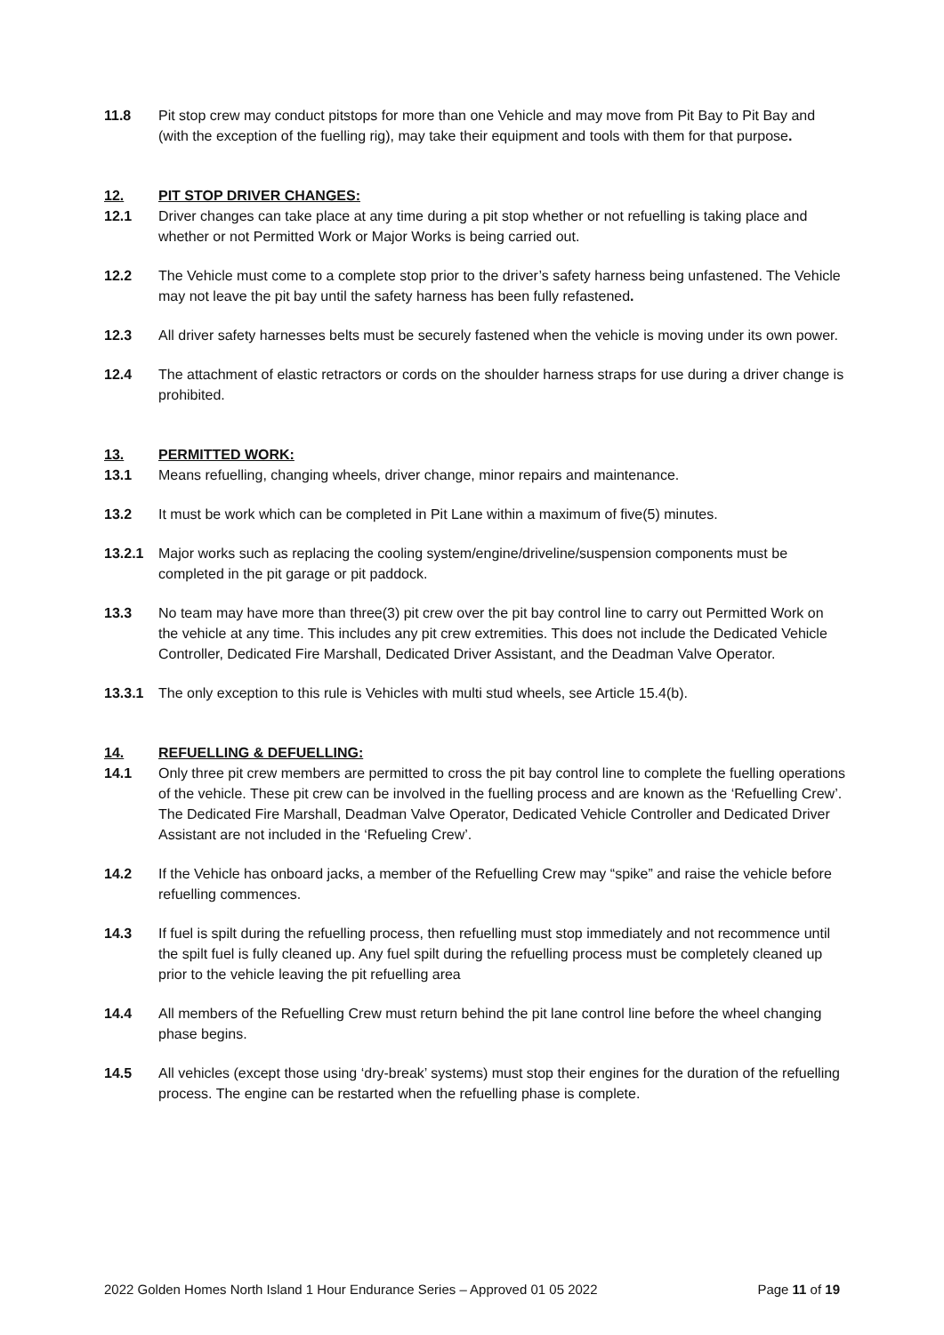11.8 Pit stop crew may conduct pitstops for more than one Vehicle and may move from Pit Bay to Pit Bay and (with the exception of the fuelling rig), may take their equipment and tools with them for that purpose.
12. PIT STOP DRIVER CHANGES:
12.1 Driver changes can take place at any time during a pit stop whether or not refuelling is taking place and whether or not Permitted Work or Major Works is being carried out.
12.2 The Vehicle must come to a complete stop prior to the driver’s safety harness being unfastened. The Vehicle may not leave the pit bay until the safety harness has been fully refastened.
12.3 All driver safety harnesses belts must be securely fastened when the vehicle is moving under its own power.
12.4 The attachment of elastic retractors or cords on the shoulder harness straps for use during a driver change is prohibited.
13. PERMITTED WORK:
13.1 Means refuelling, changing wheels, driver change, minor repairs and maintenance.
13.2 It must be work which can be completed in Pit Lane within a maximum of five(5) minutes.
13.2.1 Major works such as replacing the cooling system/engine/driveline/suspension components must be completed in the pit garage or pit paddock.
13.3 No team may have more than three(3) pit crew over the pit bay control line to carry out Permitted Work on the vehicle at any time. This includes any pit crew extremities. This does not include the Dedicated Vehicle Controller, Dedicated Fire Marshall, Dedicated Driver Assistant, and the Deadman Valve Operator.
13.3.1 The only exception to this rule is Vehicles with multi stud wheels, see Article 15.4(b).
14. REFUELLING & DEFUELLING:
14.1 Only three pit crew members are permitted to cross the pit bay control line to complete the fuelling operations of the vehicle. These pit crew can be involved in the fuelling process and are known as the ‘Refuelling Crew’. The Dedicated Fire Marshall, Deadman Valve Operator, Dedicated Vehicle Controller and Dedicated Driver Assistant are not included in the ‘Refueling Crew’.
14.2 If the Vehicle has onboard jacks, a member of the Refuelling Crew may “spike” and raise the vehicle before refuelling commences.
14.3 If fuel is spilt during the refuelling process, then refuelling must stop immediately and not recommence until the spilt fuel is fully cleaned up. Any fuel spilt during the refuelling process must be completely cleaned up prior to the vehicle leaving the pit refuelling area
14.4 All members of the Refuelling Crew must return behind the pit lane control line before the wheel changing phase begins.
14.5 All vehicles (except those using ‘dry-break’ systems) must stop their engines for the duration of the refuelling process. The engine can be restarted when the refuelling phase is complete.
2022 Golden Homes North Island 1 Hour Endurance Series – Approved 01 05 2022 Page 11 of 19